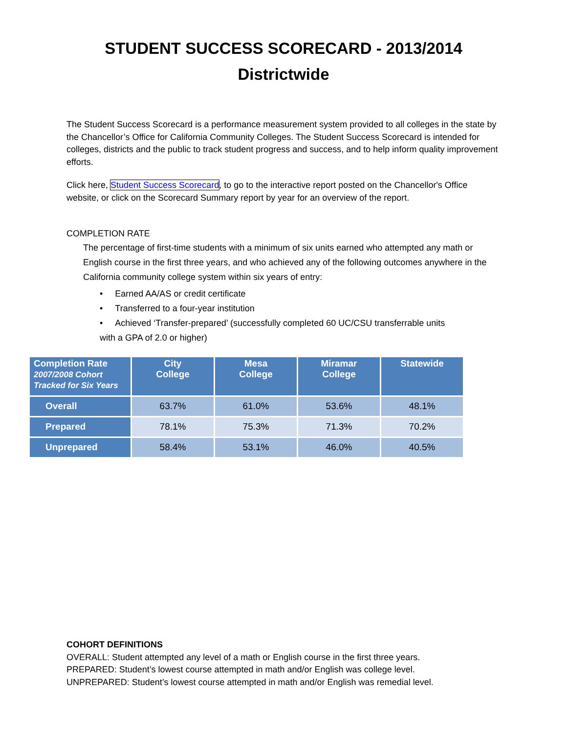STUDENT SUCCESS SCORECARD - 2013/2014
Districtwide
The Student Success Scorecard is a performance measurement system provided to all colleges in the state by the Chancellor’s Office for California Community Colleges. The Student Success Scorecard is intended for colleges, districts and the public to track student progress and success, and to help inform quality improvement efforts.
Click here, Student Success Scorecard, to go to the interactive report posted on the Chancellor's Office website, or click on the Scorecard Summary report by year for an overview of the report.
COMPLETION RATE
The percentage of first-time students with a minimum of six units earned who attempted any math or English course in the first three years, and who achieved any of the following outcomes anywhere in the California community college system within six years of entry:
• Earned AA/AS or credit certificate
• Transferred to a four-year institution
• Achieved ‘Transfer-prepared’ (successfully completed 60 UC/CSU transferrable units
with a GPA of 2.0 or higher)
| Completion Rate 2007/2008 Cohort Tracked for Six Years | City College | Mesa College | Miramar College | Statewide |
| --- | --- | --- | --- | --- |
| Overall | 63.7% | 61.0% | 53.6% | 48.1% |
| Prepared | 78.1% | 75.3% | 71.3% | 70.2% |
| Unprepared | 58.4% | 53.1% | 46.0% | 40.5% |
COHORT DEFINITIONS
OVERALL: Student attempted any level of a math or English course in the first three years.
PREPARED: Student’s lowest course attempted in math and/or English was college level.
UNPREPARED: Student’s lowest course attempted in math and/or English was remedial level.